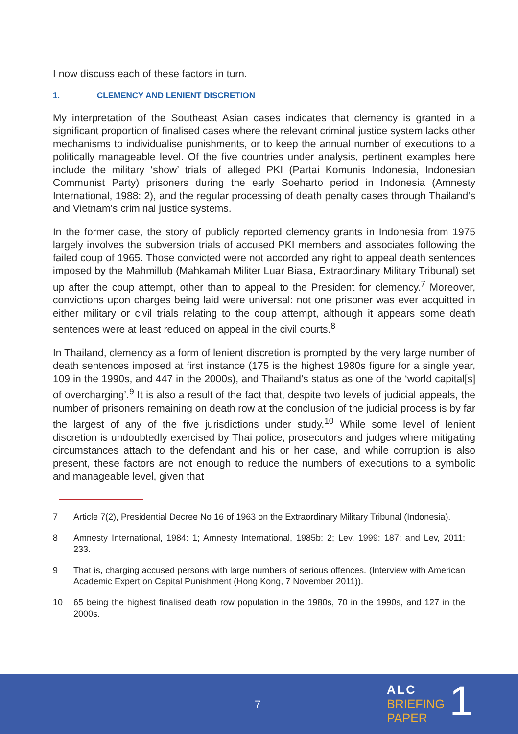I now discuss each of these factors in turn.
1. CLEMENCY AND LENIENT DISCRETION
My interpretation of the Southeast Asian cases indicates that clemency is granted in a significant proportion of finalised cases where the relevant criminal justice system lacks other mechanisms to individualise punishments, or to keep the annual number of executions to a politically manageable level. Of the five countries under analysis, pertinent examples here include the military ‘show’ trials of alleged PKI (Partai Komunis Indonesia, Indonesian Communist Party) prisoners during the early Soeharto period in Indonesia (Amnesty International, 1988: 2), and the regular processing of death penalty cases through Thailand’s and Vietnam’s criminal justice systems.
In the former case, the story of publicly reported clemency grants in Indonesia from 1975 largely involves the subversion trials of accused PKI members and associates following the failed coup of 1965. Those convicted were not accorded any right to appeal death sentences imposed by the Mahmillub (Mahkamah Militer Luar Biasa, Extraordinary Military Tribunal) set up after the coup attempt, other than to appeal to the President for clemency.<sup>7</sup> Moreover, convictions upon charges being laid were universal: not one prisoner was ever acquitted in either military or civil trials relating to the coup attempt, although it appears some death sentences were at least reduced on appeal in the civil courts.<sup>8</sup>
In Thailand, clemency as a form of lenient discretion is prompted by the very large number of death sentences imposed at first instance (175 is the highest 1980s figure for a single year, 109 in the 1990s, and 447 in the 2000s), and Thailand’s status as one of the ‘world capital[s] of overcharging’.<sup>9</sup> It is also a result of the fact that, despite two levels of judicial appeals, the number of prisoners remaining on death row at the conclusion of the judicial process is by far the largest of any of the five jurisdictions under study.<sup>10</sup> While some level of lenient discretion is undoubtedly exercised by Thai police, prosecutors and judges where mitigating circumstances attach to the defendant and his or her case, and while corruption is also present, these factors are not enough to reduce the numbers of executions to a symbolic and manageable level, given that
7 Article 7(2), Presidential Decree No 16 of 1963 on the Extraordinary Military Tribunal (Indonesia).
8 Amnesty International, 1984: 1; Amnesty International, 1985b: 2; Lev, 1999: 187; and Lev, 2011: 233.
9 That is, charging accused persons with large numbers of serious offences. (Interview with American Academic Expert on Capital Punishment (Hong Kong, 7 November 2011)).
10 65 being the highest finalised death row population in the 1980s, 70 in the 1990s, and 127 in the 2000s.
7
ALC
BRIEFING
PAPER
1